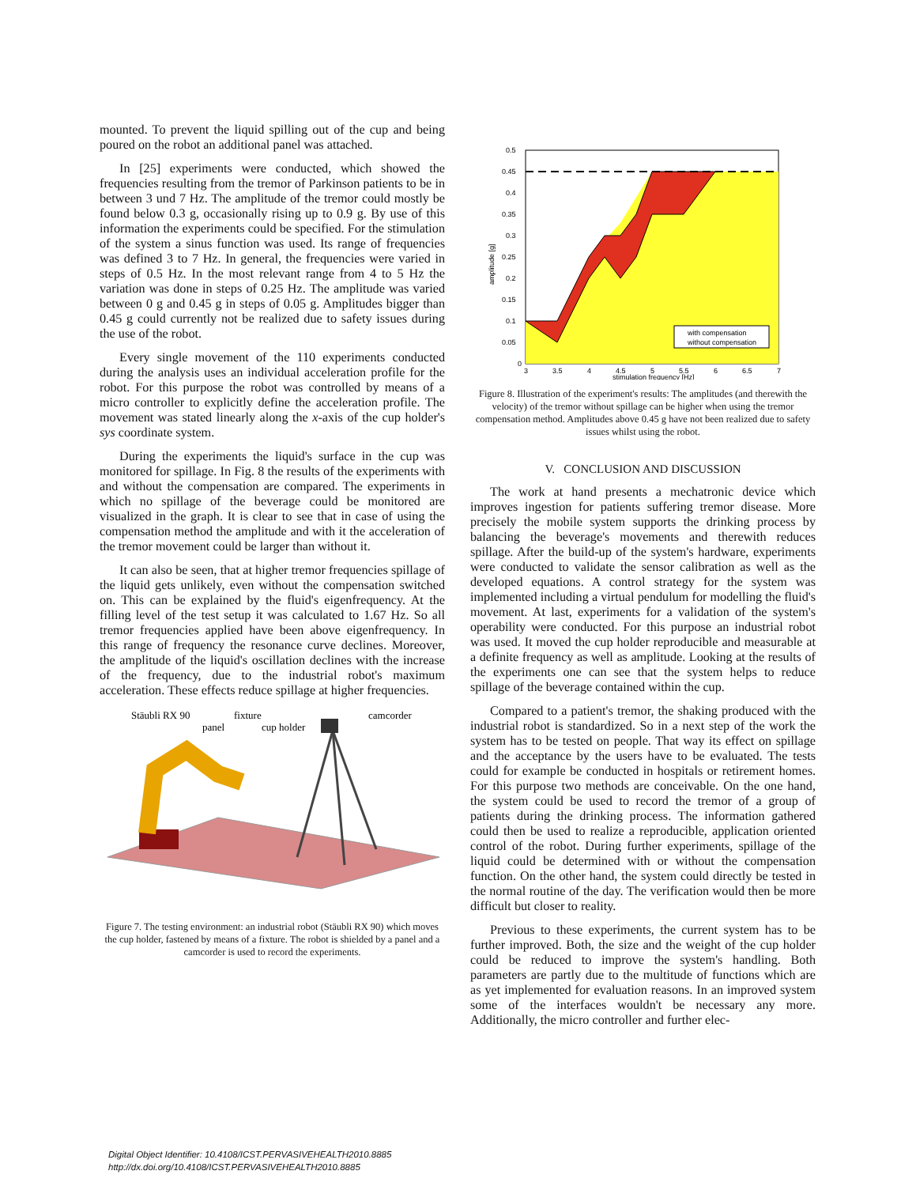mounted. To prevent the liquid spilling out of the cup and being poured on the robot an additional panel was attached.
In [25] experiments were conducted, which showed the frequencies resulting from the tremor of Parkinson patients to be in between 3 und 7 Hz. The amplitude of the tremor could mostly be found below 0.3 g, occasionally rising up to 0.9 g. By use of this information the experiments could be specified. For the stimulation of the system a sinus function was used. Its range of frequencies was defined 3 to 7 Hz. In general, the frequencies were varied in steps of 0.5 Hz. In the most relevant range from 4 to 5 Hz the variation was done in steps of 0.25 Hz. The amplitude was varied between 0 g and 0.45 g in steps of 0.05 g. Amplitudes bigger than 0.45 g could currently not be realized due to safety issues during the use of the robot.
Every single movement of the 110 experiments conducted during the analysis uses an individual acceleration profile for the robot. For this purpose the robot was controlled by means of a micro controller to explicitly define the acceleration profile. The movement was stated linearly along the x-axis of the cup holder's sys coordinate system.
During the experiments the liquid's surface in the cup was monitored for spillage. In Fig. 8 the results of the experiments with and without the compensation are compared. The experiments in which no spillage of the beverage could be monitored are visualized in the graph. It is clear to see that in case of using the compensation method the amplitude and with it the acceleration of the tremor movement could be larger than without it.
It can also be seen, that at higher tremor frequencies spillage of the liquid gets unlikely, even without the compensation switched on. This can be explained by the fluid's eigenfrequency. At the filling level of the test setup it was calculated to 1.67 Hz. So all tremor frequencies applied have been above eigenfrequency. In this range of frequency the resonance curve declines. Moreover, the amplitude of the liquid's oscillation declines with the increase of the frequency, due to the industrial robot's maximum acceleration. These effects reduce spillage at higher frequencies.
Stäubli RX 90
fixture
panel
cup holder
camcorder
Figure 7. The testing environment: an industrial robot (Stäubli RX 90) which moves the cup holder, fastened by means of a fixture. The robot is shielded by a panel and a camcorder is used to record the experiments.
0.5
0.45
0.4
0.35
0.3
0.25
0.2
0.15
0.1
0.05
0
3
3.5
4
4.5
5
5.5
6
6.5
7
stimulation frequency [Hz]
amplitude [g]
with compensation
without compensation
Figure 8. Illustration of the experiment's results: The amplitudes (and therewith the velocity) of the tremor without spillage can be higher when using the tremor compensation method. Amplitudes above 0.45 g have not been realized due to safety issues whilst using the robot.
V. CONCLUSION AND DISCUSSION
The work at hand presents a mechatronic device which improves ingestion for patients suffering tremor disease. More precisely the mobile system supports the drinking process by balancing the beverage's movements and therewith reduces spillage. After the build-up of the system's hardware, experiments were conducted to validate the sensor calibration as well as the developed equations. A control strategy for the system was implemented including a virtual pendulum for modelling the fluid's movement. At last, experiments for a validation of the system's operability were conducted. For this purpose an industrial robot was used. It moved the cup holder reproducible and measurable at a definite frequency as well as amplitude. Looking at the results of the experiments one can see that the system helps to reduce spillage of the beverage contained within the cup.
Compared to a patient's tremor, the shaking produced with the industrial robot is standardized. So in a next step of the work the system has to be tested on people. That way its effect on spillage and the acceptance by the users have to be evaluated. The tests could for example be conducted in hospitals or retirement homes. For this purpose two methods are conceivable. On the one hand, the system could be used to record the tremor of a group of patients during the drinking process. The information gathered could then be used to realize a reproducible, application oriented control of the robot. During further experiments, spillage of the liquid could be determined with or without the compensation function. On the other hand, the system could directly be tested in the normal routine of the day. The verification would then be more difficult but closer to reality.
Previous to these experiments, the current system has to be further improved. Both, the size and the weight of the cup holder could be reduced to improve the system's handling. Both parameters are partly due to the multitude of functions which are as yet implemented for evaluation reasons. In an improved system some of the interfaces wouldn't be necessary any more. Additionally, the micro controller and further elec-
Digital Object Identifier: 10.4108/ICST.PERVASIVEHEALTH2010.8885
http://dx.doi.org/10.4108/ICST.PERVASIVEHEALTH2010.8885